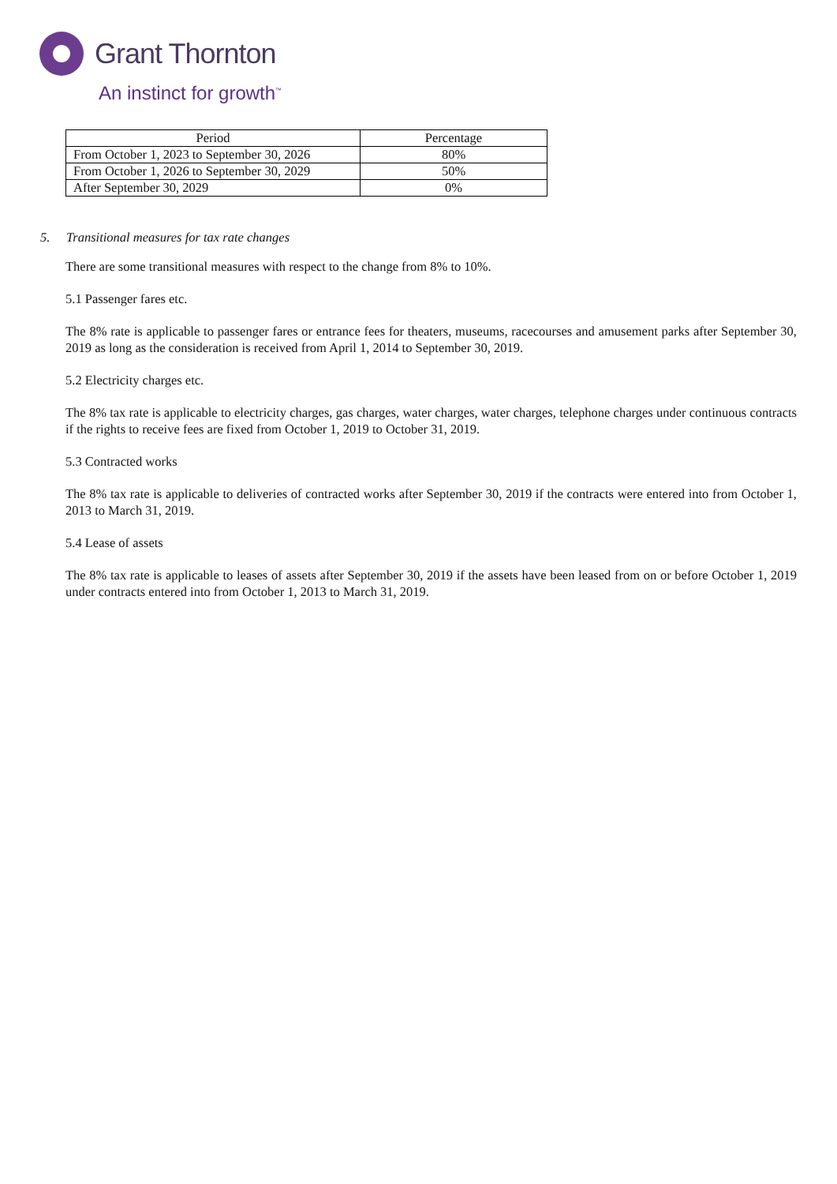Grant Thornton
An instinct for growth<sup>™</sup>
| Period | Percentage |
| --- | --- |
| From October 1, 2023 to September 30, 2026 | 80% |
| From October 1, 2026 to September 30, 2029 | 50% |
| After September 30, 2029 | 0% |
5. Transitional measures for tax rate changes
There are some transitional measures with respect to the change from 8% to 10%.
5.1 Passenger fares etc.
The 8% rate is applicable to passenger fares or entrance fees for theaters, museums, racecourses and amusement parks after September 30, 2019 as long as the consideration is received from April 1, 2014 to September 30, 2019.
5.2 Electricity charges etc.
The 8% tax rate is applicable to electricity charges, gas charges, water charges, water charges, telephone charges under continuous contracts if the rights to receive fees are fixed from October 1, 2019 to October 31, 2019.
5.3 Contracted works
The 8% tax rate is applicable to deliveries of contracted works after September 30, 2019 if the contracts were entered into from October 1, 2013 to March 31, 2019.
5.4 Lease of assets
The 8% tax rate is applicable to leases of assets after September 30, 2019 if the assets have been leased from on or before October 1, 2019 under contracts entered into from October 1, 2013 to March 31, 2019.